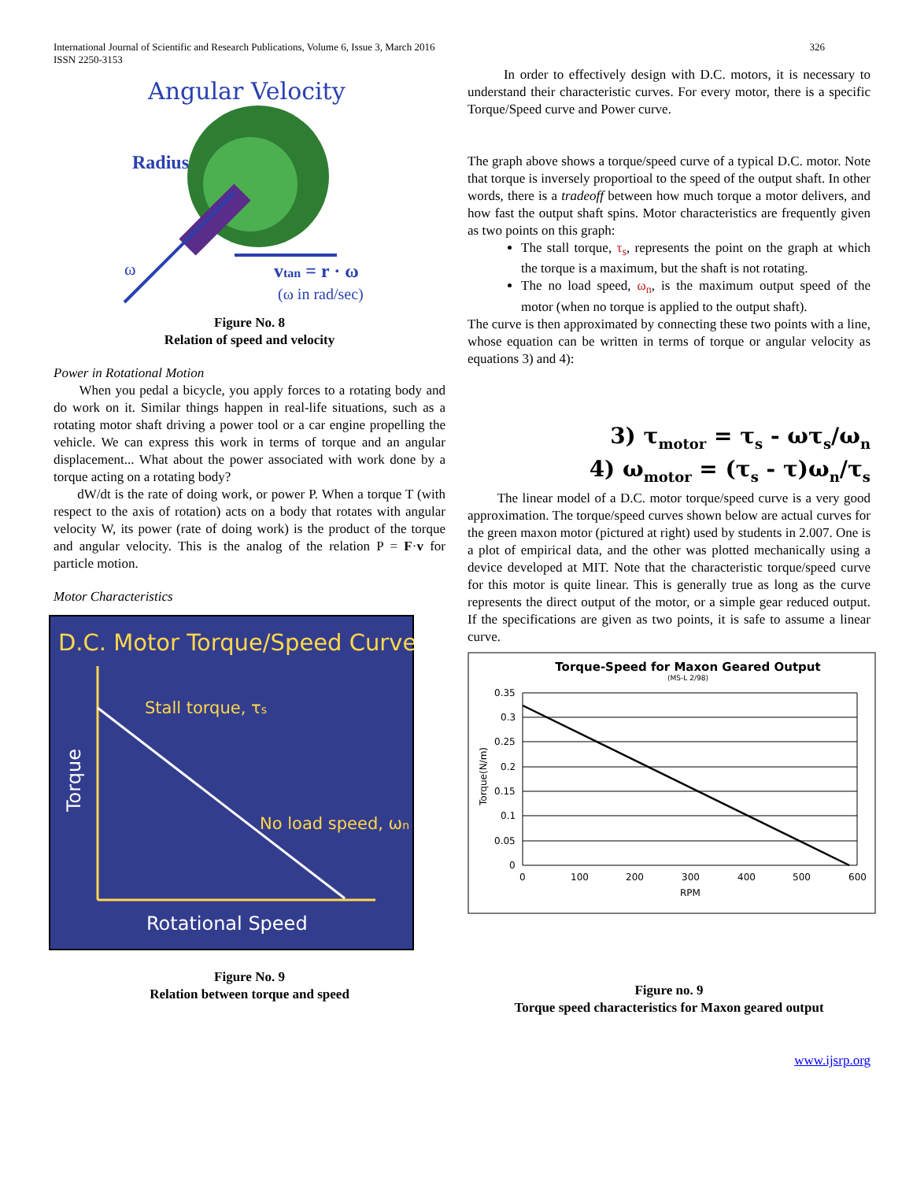International Journal of Scientific and Research Publications, Volume 6, Issue 3, March 2016
ISSN 2250-3153
326
Angular Velocity
Radius
ω
vtan = r · ω
(ω in rad/sec)
Figure No. 8
Relation of speed and velocity
Power in Rotational Motion
When you pedal a bicycle, you apply forces to a rotating body and do work on it. Similar things happen in real-life situations, such as a rotating motor shaft driving a power tool or a car engine propelling the vehicle. We can express this work in terms of torque and an angular displacement... What about the power associated with work done by a torque acting on a rotating body?
dW/dt is the rate of doing work, or power P. When a torque T (with respect to the axis of rotation) acts on a body that rotates with angular velocity W, its power (rate of doing work) is the product of the torque and angular velocity. This is the analog of the relation P = F·v for particle motion.
Motor Characteristics
D.C. Motor Torque/Speed Curve
Stall torque, τs
No load speed, ωn
Rotational Speed
Torque
Figure No. 9
Relation between torque and speed
In order to effectively design with D.C. motors, it is necessary to understand their characteristic curves. For every motor, there is a specific Torque/Speed curve and Power curve.
The graph above shows a torque/speed curve of a typical D.C. motor. Note that torque is inversely proportioal to the speed of the output shaft. In other words, there is a tradeoff between how much torque a motor delivers, and how fast the output shaft spins. Motor characteristics are frequently given as two points on this graph:
The stall torque, τ<sub>s</sub>, represents the point on the graph at which the torque is a maximum, but the shaft is not rotating.
The no load speed, ω<sub>n</sub>, is the maximum output speed of the motor (when no torque is applied to the output shaft).
The curve is then approximated by connecting these two points with a line, whose equation can be written in terms of torque or angular velocity as equations 3) and 4):
3) τ<sub>motor</sub> = τ<sub>s</sub> - ωτ<sub>s</sub>/ω<sub>n</sub>
4) ω<sub>motor</sub> = (τ<sub>s</sub> - τ)ω<sub>n</sub>/τ<sub>s</sub>
The linear model of a D.C. motor torque/speed curve is a very good approximation. The torque/speed curves shown below are actual curves for the green maxon motor (pictured at right) used by students in 2.007. One is a plot of empirical data, and the other was plotted mechanically using a device developed at MIT. Note that the characteristic torque/speed curve for this motor is quite linear. This is generally true as long as the curve represents the direct output of the motor, or a simple gear reduced output. If the specifications are given as two points, it is safe to assume a linear curve.
Torque-Speed for Maxon Geared Output
(MS-L 2/98)
0.35
0.3
0.25
0.2
0.15
0.1
0.05
0
0
100
200
300
400
500
600
RPM
Torque(N/m)
Figure no. 9
Torque speed characteristics for Maxon geared output
www.ijsrp.org